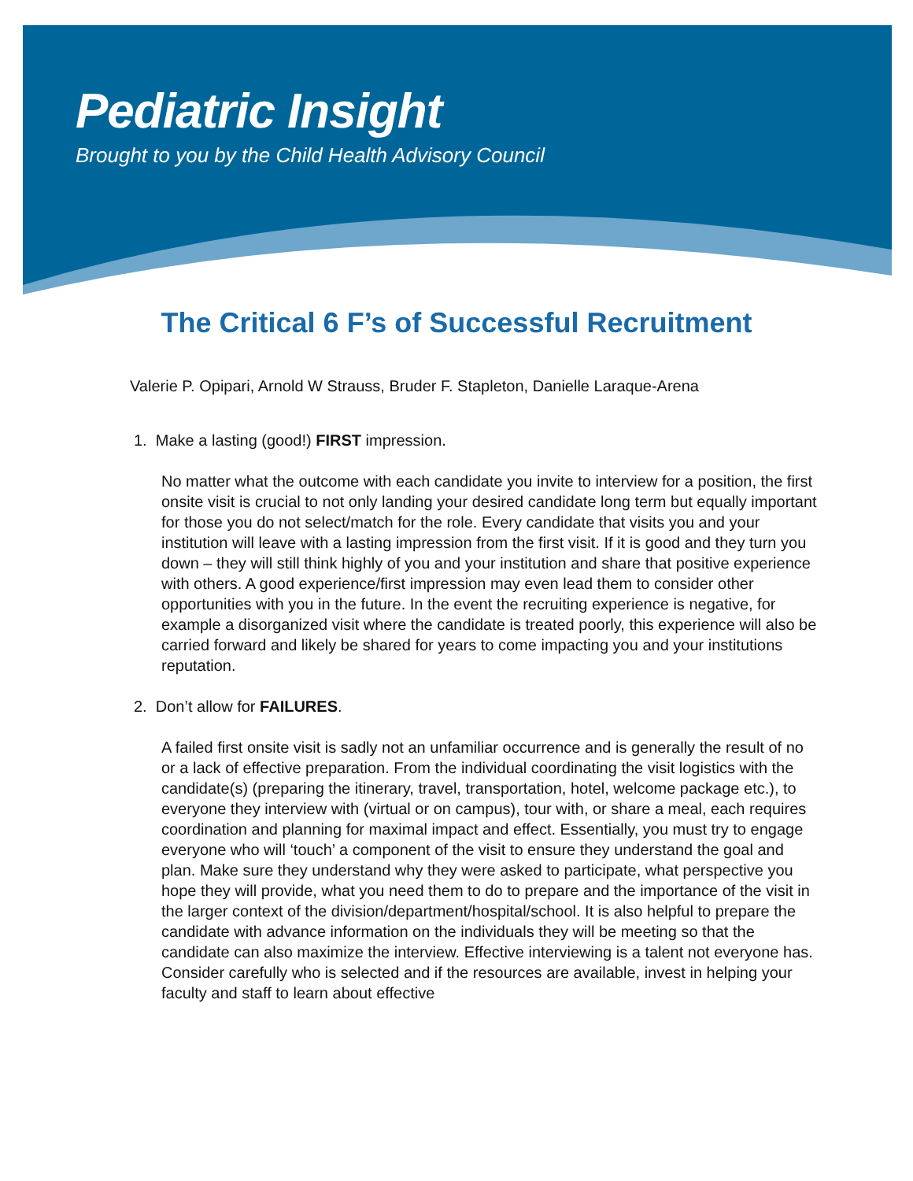Pediatric Insight
Brought to you by the Child Health Advisory Council
The Critical 6 F’s of Successful Recruitment
Valerie P. Opipari, Arnold W Strauss, Bruder F. Stapleton, Danielle Laraque-Arena
1. Make a lasting (good!) FIRST impression.
No matter what the outcome with each candidate you invite to interview for a position, the first onsite visit is crucial to not only landing your desired candidate long term but equally important for those you do not select/match for the role. Every candidate that visits you and your institution will leave with a lasting impression from the first visit. If it is good and they turn you down – they will still think highly of you and your institution and share that positive experience with others. A good experience/first impression may even lead them to consider other opportunities with you in the future. In the event the recruiting experience is negative, for example a disorganized visit where the candidate is treated poorly, this experience will also be carried forward and likely be shared for years to come impacting you and your institutions reputation.
2. Don’t allow for FAILURES.
A failed first onsite visit is sadly not an unfamiliar occurrence and is generally the result of no or a lack of effective preparation. From the individual coordinating the visit logistics with the candidate(s) (preparing the itinerary, travel, transportation, hotel, welcome package etc.), to everyone they interview with (virtual or on campus), tour with, or share a meal, each requires coordination and planning for maximal impact and effect. Essentially, you must try to engage everyone who will ‘touch’ a component of the visit to ensure they understand the goal and plan. Make sure they understand why they were asked to participate, what perspective you hope they will provide, what you need them to do to prepare and the importance of the visit in the larger context of the division/department/hospital/school. It is also helpful to prepare the candidate with advance information on the individuals they will be meeting so that the candidate can also maximize the interview. Effective interviewing is a talent not everyone has. Consider carefully who is selected and if the resources are available, invest in helping your faculty and staff to learn about effective